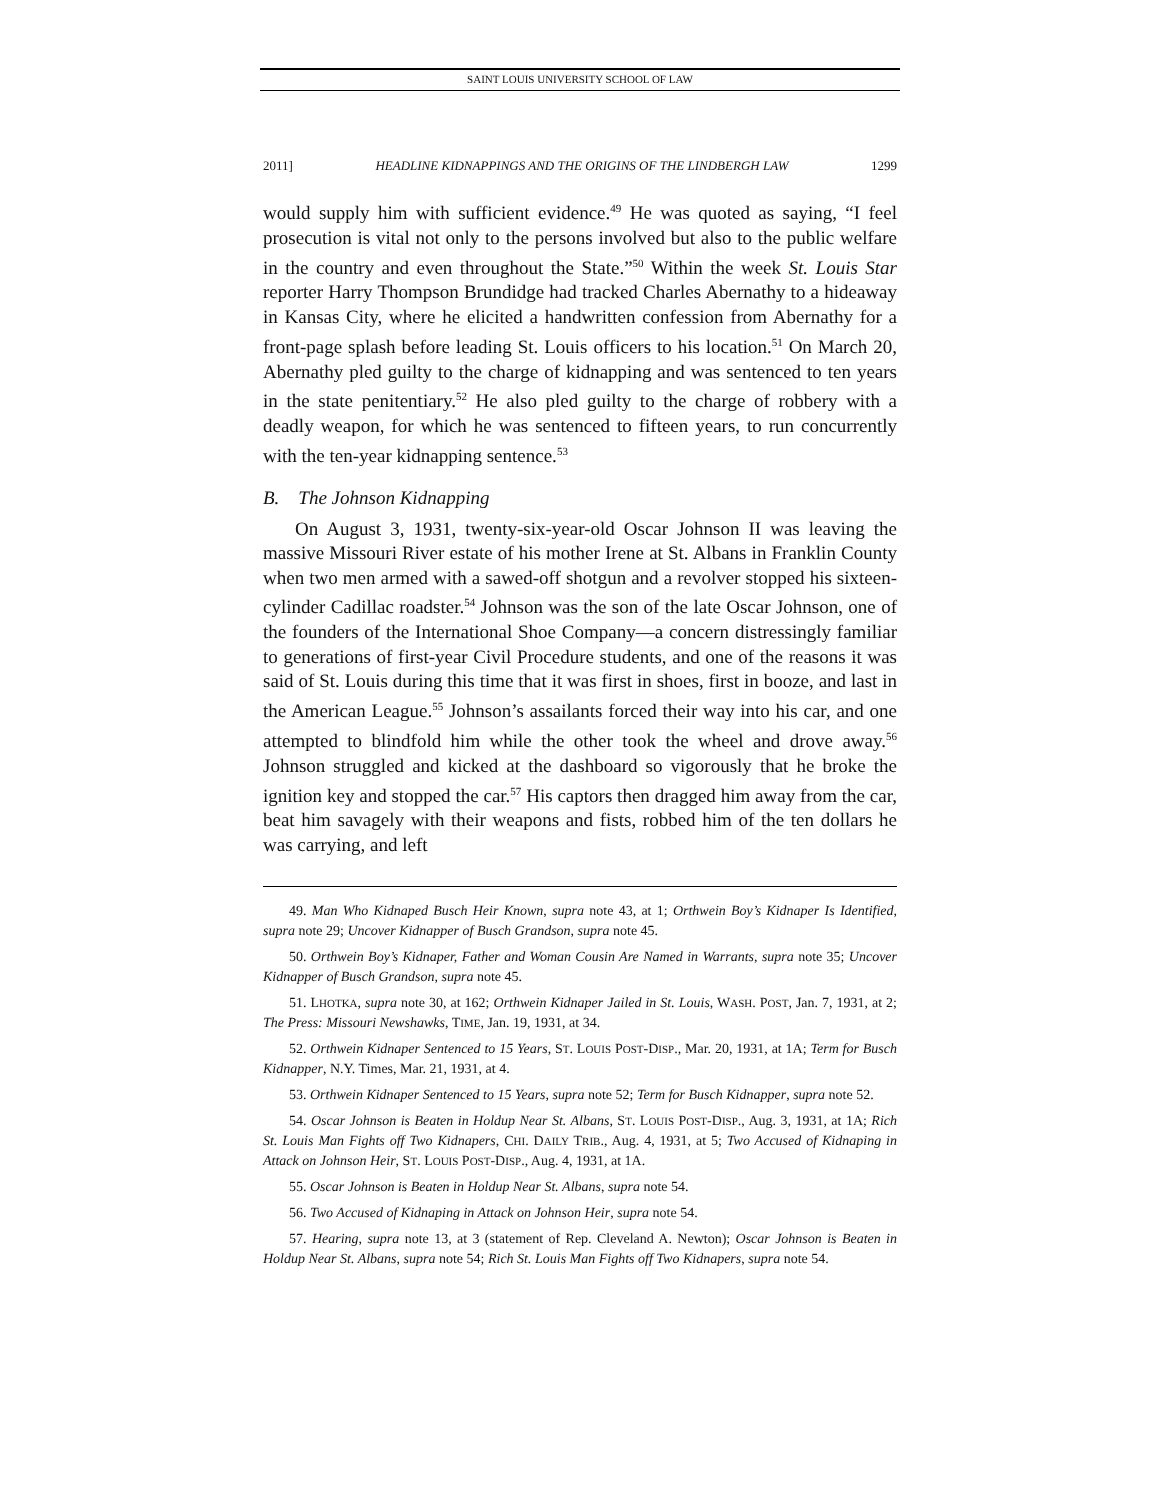SAINT LOUIS UNIVERSITY SCHOOL OF LAW
2011] HEADLINE KIDNAPPINGS AND THE ORIGINS OF THE LINDBERGH LAW 1299
would supply him with sufficient evidence.<sup>49</sup> He was quoted as saying, “I feel prosecution is vital not only to the persons involved but also to the public welfare in the country and even throughout the State.”<sup>50</sup> Within the week St. Louis Star reporter Harry Thompson Brundidge had tracked Charles Abernathy to a hideaway in Kansas City, where he elicited a handwritten confession from Abernathy for a front-page splash before leading St. Louis officers to his location.<sup>51</sup> On March 20, Abernathy pled guilty to the charge of kidnapping and was sentenced to ten years in the state penitentiary.<sup>52</sup> He also pled guilty to the charge of robbery with a deadly weapon, for which he was sentenced to fifteen years, to run concurrently with the ten-year kidnapping sentence.<sup>53</sup>
B. The Johnson Kidnapping
On August 3, 1931, twenty-six-year-old Oscar Johnson II was leaving the massive Missouri River estate of his mother Irene at St. Albans in Franklin County when two men armed with a sawed-off shotgun and a revolver stopped his sixteen-cylinder Cadillac roadster.<sup>54</sup> Johnson was the son of the late Oscar Johnson, one of the founders of the International Shoe Company—a concern distressingly familiar to generations of first-year Civil Procedure students, and one of the reasons it was said of St. Louis during this time that it was first in shoes, first in booze, and last in the American League.<sup>55</sup> Johnson’s assailants forced their way into his car, and one attempted to blindfold him while the other took the wheel and drove away.<sup>56</sup> Johnson struggled and kicked at the dashboard so vigorously that he broke the ignition key and stopped the car.<sup>57</sup> His captors then dragged him away from the car, beat him savagely with their weapons and fists, robbed him of the ten dollars he was carrying, and left
49. Man Who Kidnaped Busch Heir Known, supra note 43, at 1; Orthwein Boy’s Kidnaper Is Identified, supra note 29; Uncover Kidnapper of Busch Grandson, supra note 45.
50. Orthwein Boy’s Kidnaper, Father and Woman Cousin Are Named in Warrants, supra note 35; Uncover Kidnapper of Busch Grandson, supra note 45.
51. LHOTKA, supra note 30, at 162; Orthwein Kidnaper Jailed in St. Louis, WASH. POST, Jan. 7, 1931, at 2; The Press: Missouri Newshawks, TIME, Jan. 19, 1931, at 34.
52. Orthwein Kidnaper Sentenced to 15 Years, ST. LOUIS POST-DISP., Mar. 20, 1931, at 1A; Term for Busch Kidnapper, N.Y. Times, Mar. 21, 1931, at 4.
53. Orthwein Kidnaper Sentenced to 15 Years, supra note 52; Term for Busch Kidnapper, supra note 52.
54. Oscar Johnson is Beaten in Holdup Near St. Albans, ST. LOUIS POST-DISP., Aug. 3, 1931, at 1A; Rich St. Louis Man Fights off Two Kidnapers, CHI. DAILY TRIB., Aug. 4, 1931, at 5; Two Accused of Kidnaping in Attack on Johnson Heir, ST. LOUIS POST-DISP., Aug. 4, 1931, at 1A.
55. Oscar Johnson is Beaten in Holdup Near St. Albans, supra note 54.
56. Two Accused of Kidnaping in Attack on Johnson Heir, supra note 54.
57. Hearing, supra note 13, at 3 (statement of Rep. Cleveland A. Newton); Oscar Johnson is Beaten in Holdup Near St. Albans, supra note 54; Rich St. Louis Man Fights off Two Kidnapers, supra note 54.